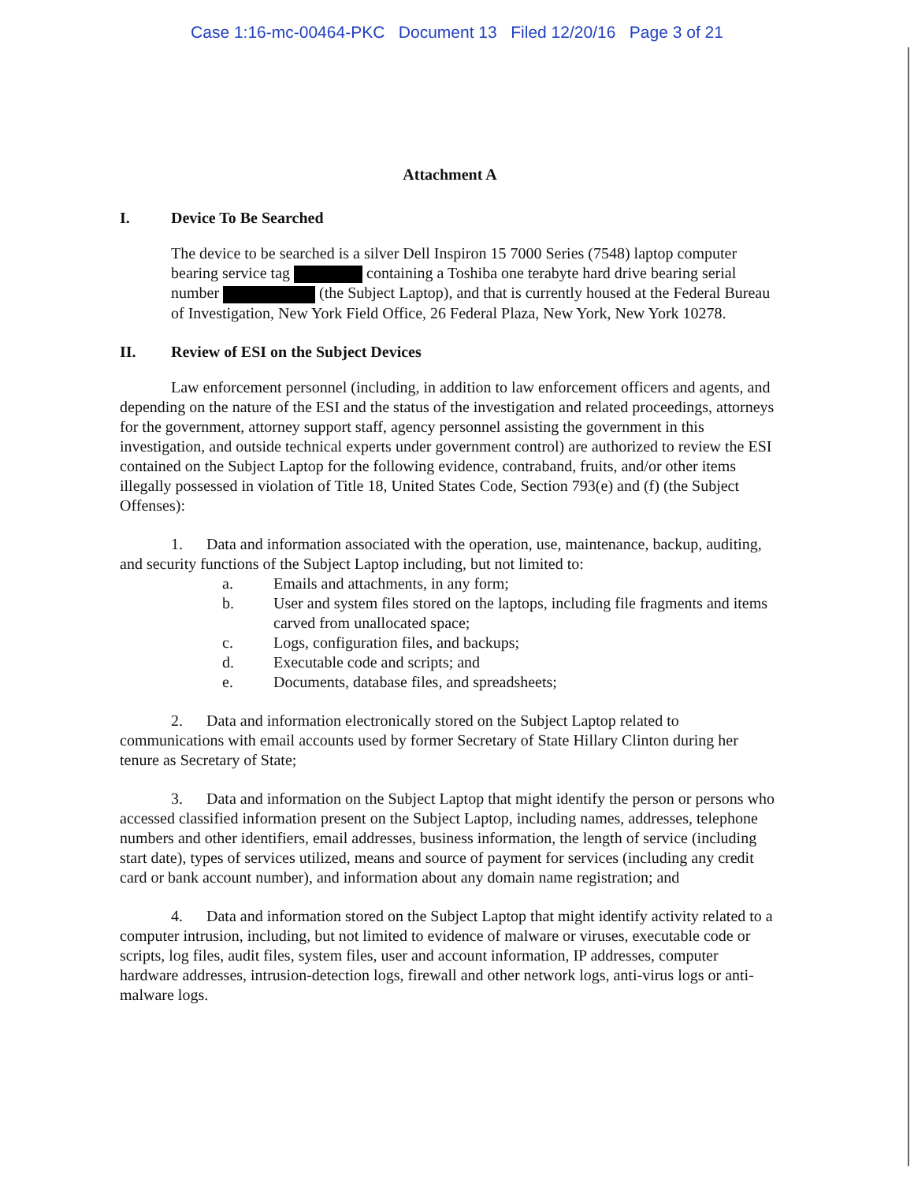Case 1:16-mc-00464-PKC Document 13 Filed 12/20/16 Page 3 of 21
Attachment A
I. Device To Be Searched
The device to be searched is a silver Dell Inspiron 15 7000 Series (7548) laptop computer bearing service tag containing a Toshiba one terabyte hard drive bearing serial number (the Subject Laptop), and that is currently housed at the Federal Bureau of Investigation, New York Field Office, 26 Federal Plaza, New York, New York 10278.
II. Review of ESI on the Subject Devices
Law enforcement personnel (including, in addition to law enforcement officers and agents, and depending on the nature of the ESI and the status of the investigation and related proceedings, attorneys for the government, attorney support staff, agency personnel assisting the government in this investigation, and outside technical experts under government control) are authorized to review the ESI contained on the Subject Laptop for the following evidence, contraband, fruits, and/or other items illegally possessed in violation of Title 18, United States Code, Section 793(e) and (f) (the Subject Offenses):
1. Data and information associated with the operation, use, maintenance, backup, auditing, and security functions of the Subject Laptop including, but not limited to:
a. Emails and attachments, in any form;
b. User and system files stored on the laptops, including file fragments and items carved from unallocated space;
c. Logs, configuration files, and backups;
d. Executable code and scripts; and
e. Documents, database files, and spreadsheets;
2. Data and information electronically stored on the Subject Laptop related to communications with email accounts used by former Secretary of State Hillary Clinton during her tenure as Secretary of State;
3. Data and information on the Subject Laptop that might identify the person or persons who accessed classified information present on the Subject Laptop, including names, addresses, telephone numbers and other identifiers, email addresses, business information, the length of service (including start date), types of services utilized, means and source of payment for services (including any credit card or bank account number), and information about any domain name registration; and
4. Data and information stored on the Subject Laptop that might identify activity related to a computer intrusion, including, but not limited to evidence of malware or viruses, executable code or scripts, log files, audit files, system files, user and account information, IP addresses, computer hardware addresses, intrusion-detection logs, firewall and other network logs, anti-virus logs or anti-malware logs.